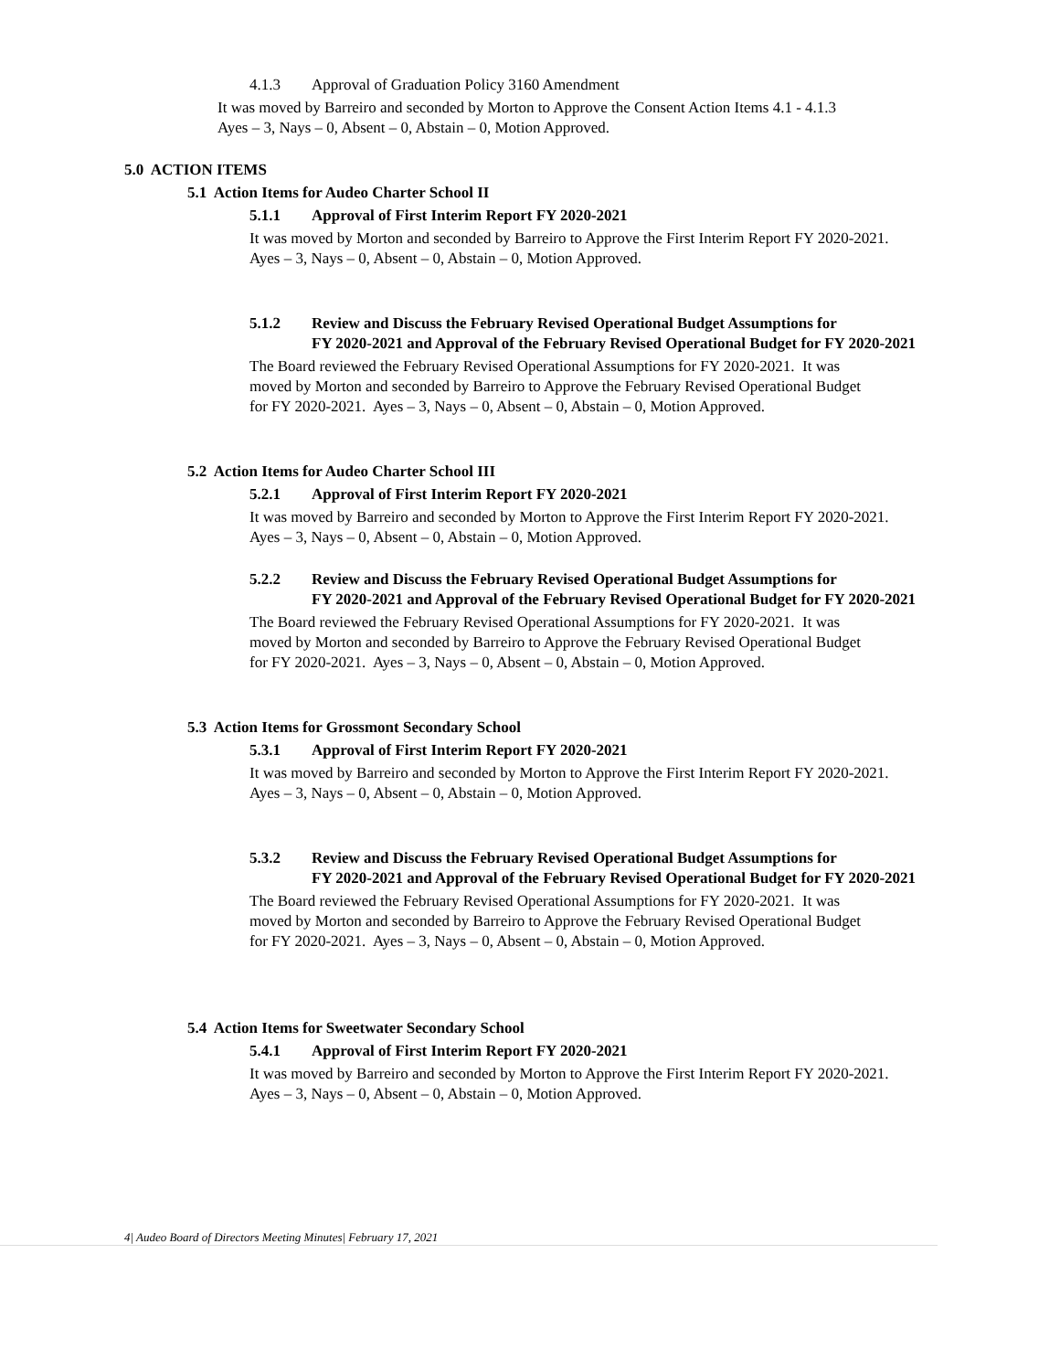4.1.3 Approval of Graduation Policy 3160 Amendment
It was moved by Barreiro and seconded by Morton to Approve the Consent Action Items 4.1 - 4.1.3
Ayes – 3, Nays – 0, Absent – 0, Abstain – 0, Motion Approved.
5.0 ACTION ITEMS
5.1 Action Items for Audeo Charter School II
5.1.1 Approval of First Interim Report FY 2020-2021
It was moved by Morton and seconded by Barreiro to Approve the First Interim Report FY 2020-2021.
Ayes – 3, Nays – 0, Absent – 0, Abstain – 0, Motion Approved.
5.1.2 Review and Discuss the February Revised Operational Budget Assumptions for
FY 2020-2021 and Approval of the February Revised Operational Budget for FY 2020-2021
The Board reviewed the February Revised Operational Assumptions for FY 2020-2021. It was
moved by Morton and seconded by Barreiro to Approve the February Revised Operational Budget
for FY 2020-2021. Ayes – 3, Nays – 0, Absent – 0, Abstain – 0, Motion Approved.
5.2 Action Items for Audeo Charter School III
5.2.1 Approval of First Interim Report FY 2020-2021
It was moved by Barreiro and seconded by Morton to Approve the First Interim Report FY 2020-2021.
Ayes – 3, Nays – 0, Absent – 0, Abstain – 0, Motion Approved.
5.2.2 Review and Discuss the February Revised Operational Budget Assumptions for
FY 2020-2021 and Approval of the February Revised Operational Budget for FY 2020-2021
The Board reviewed the February Revised Operational Assumptions for FY 2020-2021. It was
moved by Morton and seconded by Barreiro to Approve the February Revised Operational Budget
for FY 2020-2021. Ayes – 3, Nays – 0, Absent – 0, Abstain – 0, Motion Approved.
5.3 Action Items for Grossmont Secondary School
5.3.1 Approval of First Interim Report FY 2020-2021
It was moved by Barreiro and seconded by Morton to Approve the First Interim Report FY 2020-2021.
Ayes – 3, Nays – 0, Absent – 0, Abstain – 0, Motion Approved.
5.3.2 Review and Discuss the February Revised Operational Budget Assumptions for
FY 2020-2021 and Approval of the February Revised Operational Budget for FY 2020-2021
The Board reviewed the February Revised Operational Assumptions for FY 2020-2021. It was
moved by Morton and seconded by Barreiro to Approve the February Revised Operational Budget
for FY 2020-2021. Ayes – 3, Nays – 0, Absent – 0, Abstain – 0, Motion Approved.
5.4 Action Items for Sweetwater Secondary School
5.4.1 Approval of First Interim Report FY 2020-2021
It was moved by Barreiro and seconded by Morton to Approve the First Interim Report FY 2020-2021.
Ayes – 3, Nays – 0, Absent – 0, Abstain – 0, Motion Approved.
4| Audeo Board of Directors Meeting Minutes| February 17, 2021